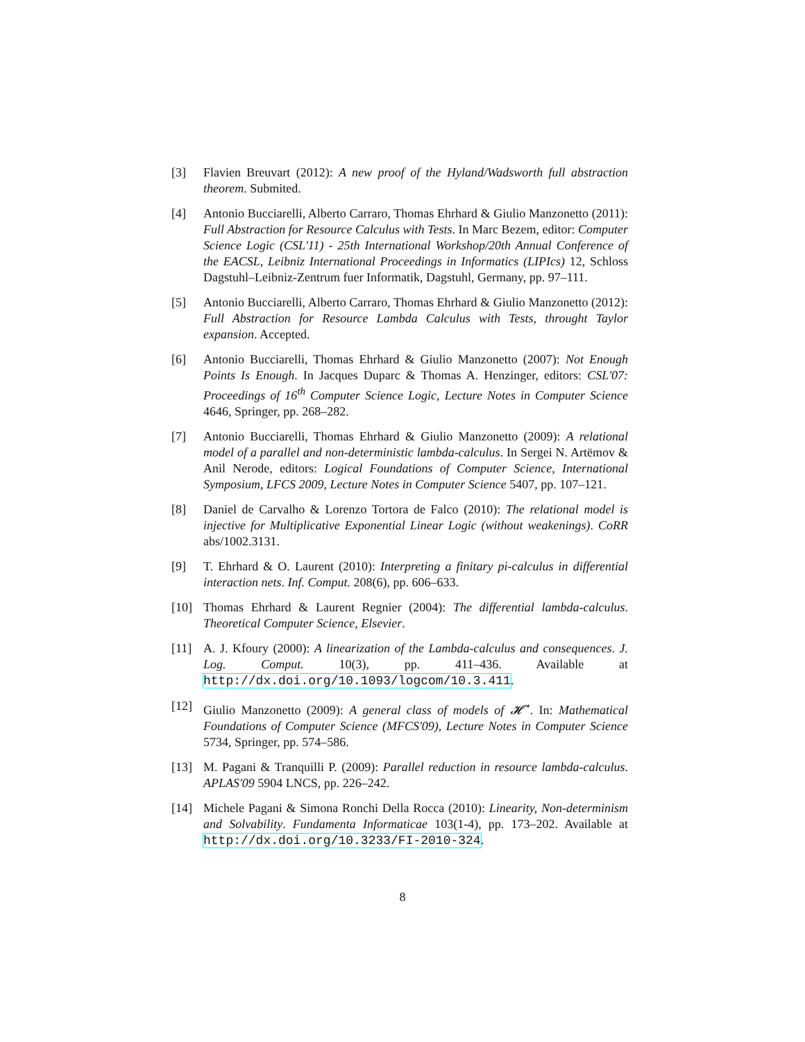[3] Flavien Breuvart (2012): A new proof of the Hyland/Wadsworth full abstraction theorem. Submited.
[4] Antonio Bucciarelli, Alberto Carraro, Thomas Ehrhard & Giulio Manzonetto (2011): Full Abstraction for Resource Calculus with Tests. In Marc Bezem, editor: Computer Science Logic (CSL'11) - 25th International Workshop/20th Annual Conference of the EACSL, Leibniz International Proceedings in Informatics (LIPIcs) 12, Schloss Dagstuhl–Leibniz-Zentrum fuer Informatik, Dagstuhl, Germany, pp. 97–111.
[5] Antonio Bucciarelli, Alberto Carraro, Thomas Ehrhard & Giulio Manzonetto (2012): Full Abstraction for Resource Lambda Calculus with Tests, throught Taylor expansion. Accepted.
[6] Antonio Bucciarelli, Thomas Ehrhard & Giulio Manzonetto (2007): Not Enough Points Is Enough. In Jacques Duparc & Thomas A. Henzinger, editors: CSL'07: Proceedings of 16<sup>th</sup> Computer Science Logic, Lecture Notes in Computer Science 4646, Springer, pp. 268–282.
[7] Antonio Bucciarelli, Thomas Ehrhard & Giulio Manzonetto (2009): A relational model of a parallel and non-deterministic lambda-calculus. In Sergei N. Artëmov & Anil Nerode, editors: Logical Foundations of Computer Science, International Symposium, LFCS 2009, Lecture Notes in Computer Science 5407, pp. 107–121.
[8] Daniel de Carvalho & Lorenzo Tortora de Falco (2010): The relational model is injective for Multiplicative Exponential Linear Logic (without weakenings). CoRR abs/1002.3131.
[9] T. Ehrhard & O. Laurent (2010): Interpreting a finitary pi-calculus in differential interaction nets. Inf. Comput. 208(6), pp. 606–633.
[10] Thomas Ehrhard & Laurent Regnier (2004): The differential lambda-calculus. Theoretical Computer Science, Elsevier.
[11] A. J. Kfoury (2000): A linearization of the Lambda-calculus and consequences. J. Log. Comput. 10(3), pp. 411–436. Available at http://dx.doi.org/10.1093/logcom/10.3.411.
[12] Giulio Manzonetto (2009): A general class of models of 𝓗<sup>⋆</sup>. In: Mathematical Foundations of Computer Science (MFCS'09), Lecture Notes in Computer Science 5734, Springer, pp. 574–586.
[13] M. Pagani & Tranquilli P. (2009): Parallel reduction in resource lambda-calculus. APLAS'09 5904 LNCS, pp. 226–242.
[14] Michele Pagani & Simona Ronchi Della Rocca (2010): Linearity, Non-determinism and Solvability. Fundamenta Informaticae 103(1-4), pp. 173–202. Available at http://dx.doi.org/10.3233/FI-2010-324.
8